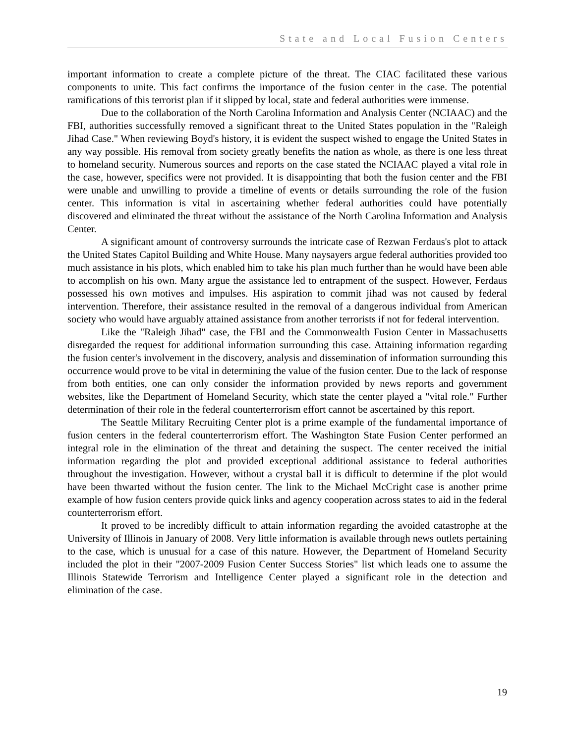State and Local Fusion Centers
important information to create a complete picture of the threat. The CIAC facilitated these various components to unite. This fact confirms the importance of the fusion center in the case. The potential ramifications of this terrorist plan if it slipped by local, state and federal authorities were immense.
Due to the collaboration of the North Carolina Information and Analysis Center (NCIAAC) and the FBI, authorities successfully removed a significant threat to the United States population in the "Raleigh Jihad Case." When reviewing Boyd's history, it is evident the suspect wished to engage the United States in any way possible. His removal from society greatly benefits the nation as whole, as there is one less threat to homeland security. Numerous sources and reports on the case stated the NCIAAC played a vital role in the case, however, specifics were not provided. It is disappointing that both the fusion center and the FBI were unable and unwilling to provide a timeline of events or details surrounding the role of the fusion center. This information is vital in ascertaining whether federal authorities could have potentially discovered and eliminated the threat without the assistance of the North Carolina Information and Analysis Center.
A significant amount of controversy surrounds the intricate case of Rezwan Ferdaus's plot to attack the United States Capitol Building and White House. Many naysayers argue federal authorities provided too much assistance in his plots, which enabled him to take his plan much further than he would have been able to accomplish on his own. Many argue the assistance led to entrapment of the suspect. However, Ferdaus possessed his own motives and impulses. His aspiration to commit jihad was not caused by federal intervention. Therefore, their assistance resulted in the removal of a dangerous individual from American society who would have arguably attained assistance from another terrorists if not for federal intervention.
Like the "Raleigh Jihad" case, the FBI and the Commonwealth Fusion Center in Massachusetts disregarded the request for additional information surrounding this case. Attaining information regarding the fusion center's involvement in the discovery, analysis and dissemination of information surrounding this occurrence would prove to be vital in determining the value of the fusion center. Due to the lack of response from both entities, one can only consider the information provided by news reports and government websites, like the Department of Homeland Security, which state the center played a "vital role." Further determination of their role in the federal counterterrorism effort cannot be ascertained by this report.
The Seattle Military Recruiting Center plot is a prime example of the fundamental importance of fusion centers in the federal counterterrorism effort. The Washington State Fusion Center performed an integral role in the elimination of the threat and detaining the suspect. The center received the initial information regarding the plot and provided exceptional additional assistance to federal authorities throughout the investigation. However, without a crystal ball it is difficult to determine if the plot would have been thwarted without the fusion center. The link to the Michael McCright case is another prime example of how fusion centers provide quick links and agency cooperation across states to aid in the federal counterterrorism effort.
It proved to be incredibly difficult to attain information regarding the avoided catastrophe at the University of Illinois in January of 2008. Very little information is available through news outlets pertaining to the case, which is unusual for a case of this nature. However, the Department of Homeland Security included the plot in their "2007-2009 Fusion Center Success Stories" list which leads one to assume the Illinois Statewide Terrorism and Intelligence Center played a significant role in the detection and elimination of the case.
19